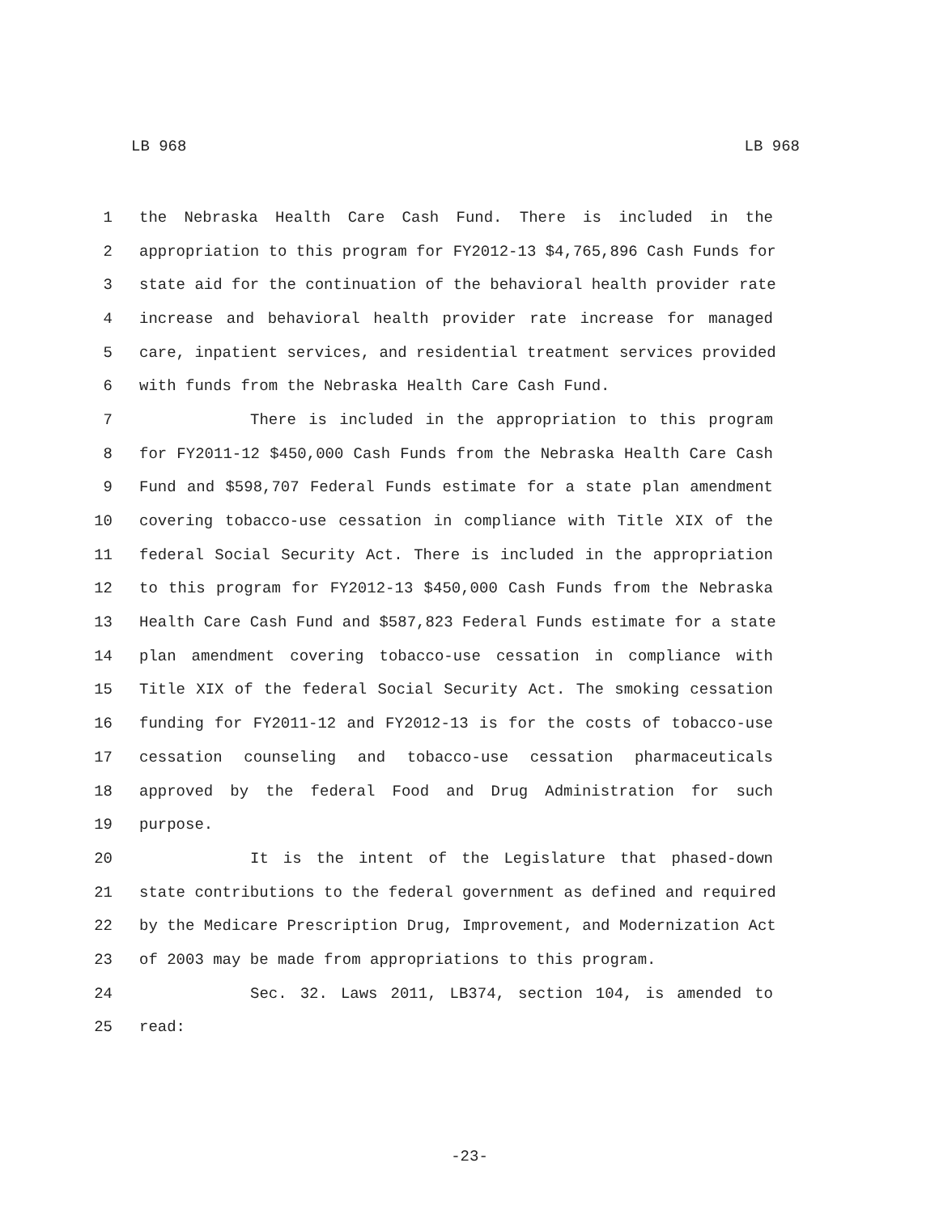LB 968 LB 968
1 the Nebraska Health Care Cash Fund. There is included in the
2 appropriation to this program for FY2012-13 $4,765,896 Cash Funds for
3 state aid for the continuation of the behavioral health provider rate
4 increase and behavioral health provider rate increase for managed
5 care, inpatient services, and residential treatment services provided
6 with funds from the Nebraska Health Care Cash Fund.
7 There is included in the appropriation to this program
8 for FY2011-12 $450,000 Cash Funds from the Nebraska Health Care Cash
9 Fund and $598,707 Federal Funds estimate for a state plan amendment
10 covering tobacco-use cessation in compliance with Title XIX of the
11 federal Social Security Act. There is included in the appropriation
12 to this program for FY2012-13 $450,000 Cash Funds from the Nebraska
13 Health Care Cash Fund and $587,823 Federal Funds estimate for a state
14 plan amendment covering tobacco-use cessation in compliance with
15 Title XIX of the federal Social Security Act. The smoking cessation
16 funding for FY2011-12 and FY2012-13 is for the costs of tobacco-use
17 cessation counseling and tobacco-use cessation pharmaceuticals
18 approved by the federal Food and Drug Administration for such
19 purpose.
20 It is the intent of the Legislature that phased-down
21 state contributions to the federal government as defined and required
22 by the Medicare Prescription Drug, Improvement, and Modernization Act
23 of 2003 may be made from appropriations to this program.
24 Sec. 32. Laws 2011, LB374, section 104, is amended to
25 read:
-23-